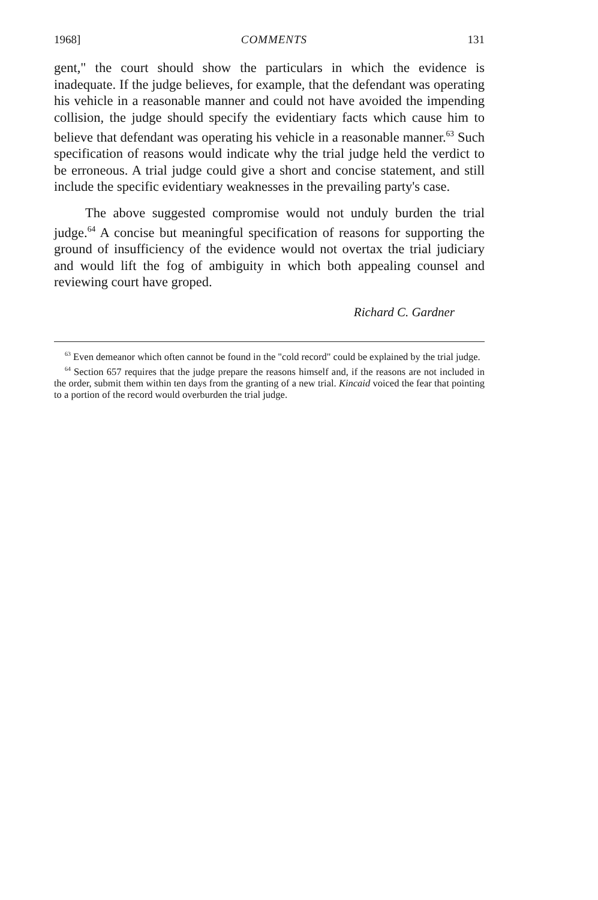1968] COMMENTS 131
gent," the court should show the particulars in which the evidence is inadequate. If the judge believes, for example, that the defendant was operating his vehicle in a reasonable manner and could not have avoided the impending collision, the judge should specify the evidentiary facts which cause him to believe that defendant was operating his vehicle in a reasonable manner.<sup>63</sup> Such specification of reasons would indicate why the trial judge held the verdict to be erroneous. A trial judge could give a short and concise statement, and still include the specific evidentiary weaknesses in the prevailing party's case.
The above suggested compromise would not unduly burden the trial judge.<sup>64</sup> A concise but meaningful specification of reasons for supporting the ground of insufficiency of the evidence would not overtax the trial judiciary and would lift the fog of ambiguity in which both appealing counsel and reviewing court have groped.
Richard C. Gardner
<sup>63</sup> Even demeanor which often cannot be found in the "cold record" could be explained by the trial judge.
<sup>64</sup> Section 657 requires that the judge prepare the reasons himself and, if the reasons are not included in the order, submit them within ten days from the granting of a new trial. Kincaid voiced the fear that pointing to a portion of the record would overburden the trial judge.